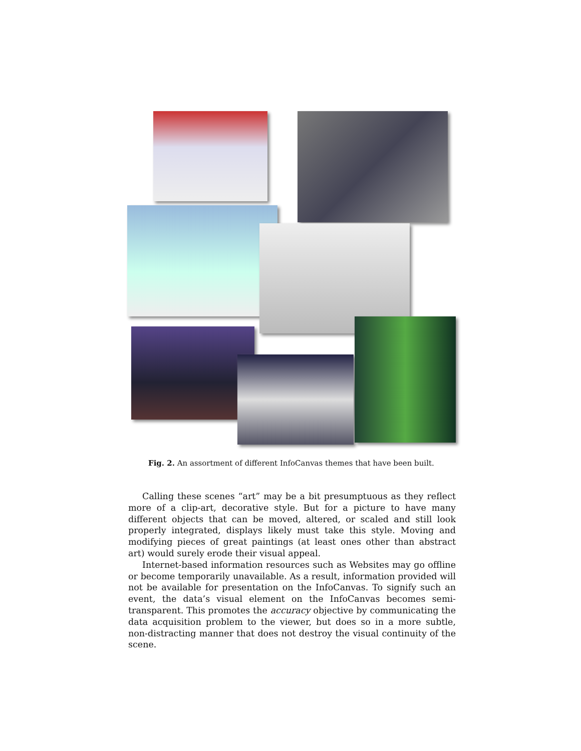Fig. 2. An assortment of different InfoCanvas themes that have been built.
Calling these scenes “art” may be a bit presumptuous as they reflect more of a clip-art, decorative style. But for a picture to have many different objects that can be moved, altered, or scaled and still look properly integrated, displays likely must take this style. Moving and modifying pieces of great paintings (at least ones other than abstract art) would surely erode their visual appeal.
Internet-based information resources such as Websites may go offline or become temporarily unavailable. As a result, information provided will not be available for presentation on the InfoCanvas. To signify such an event, the data’s visual element on the InfoCanvas becomes semi-transparent. This promotes the accuracy objective by communicating the data acquisition problem to the viewer, but does so in a more subtle, non-distracting manner that does not destroy the visual continuity of the scene.